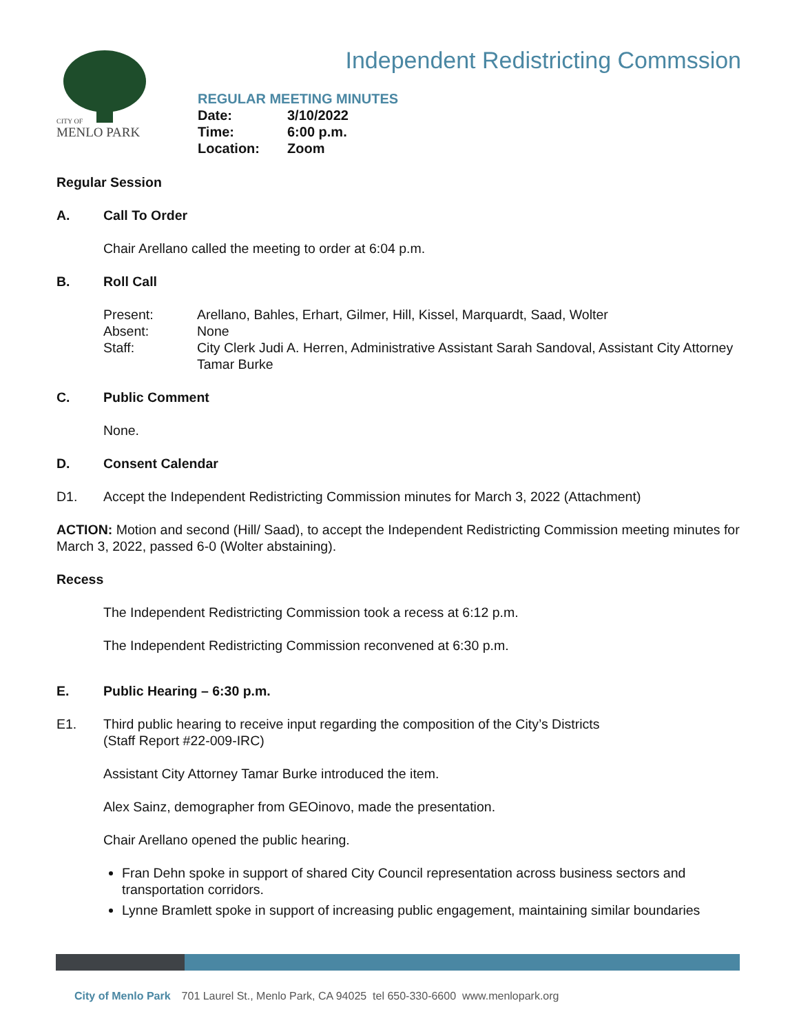CITY OF
MENLO PARK
Independent Redistricting Commssion
REGULAR MEETING MINUTES
| Date: | 3/10/2022 |
| Time: | 6:00 p.m. |
| Location: | Zoom |
Regular Session
A. Call To Order
Chair Arellano called the meeting to order at 6:04 p.m.
B. Roll Call
| Present: | Arellano, Bahles, Erhart, Gilmer, Hill, Kissel, Marquardt, Saad, Wolter |
| Absent: | None |
| Staff: | City Clerk Judi A. Herren, Administrative Assistant Sarah Sandoval, Assistant City Attorney Tamar Burke |
C. Public Comment
None.
D. Consent Calendar
D1. Accept the Independent Redistricting Commission minutes for March 3, 2022 (Attachment)
ACTION: Motion and second (Hill/ Saad), to accept the Independent Redistricting Commission meeting minutes for March 3, 2022, passed 6-0 (Wolter abstaining).
Recess
The Independent Redistricting Commission took a recess at 6:12 p.m.
The Independent Redistricting Commission reconvened at 6:30 p.m.
E. Public Hearing – 6:30 p.m.
E1. Third public hearing to receive input regarding the composition of the City’s Districts
(Staff Report #22-009-IRC)
Assistant City Attorney Tamar Burke introduced the item.
Alex Sainz, demographer from GEOinovo, made the presentation.
Chair Arellano opened the public hearing.
Fran Dehn spoke in support of shared City Council representation across business sectors and transportation corridors.
Lynne Bramlett spoke in support of increasing public engagement, maintaining similar boundaries
City of Menlo Park 701 Laurel St., Menlo Park, CA 94025 tel 650-330-6600 www.menlopark.org